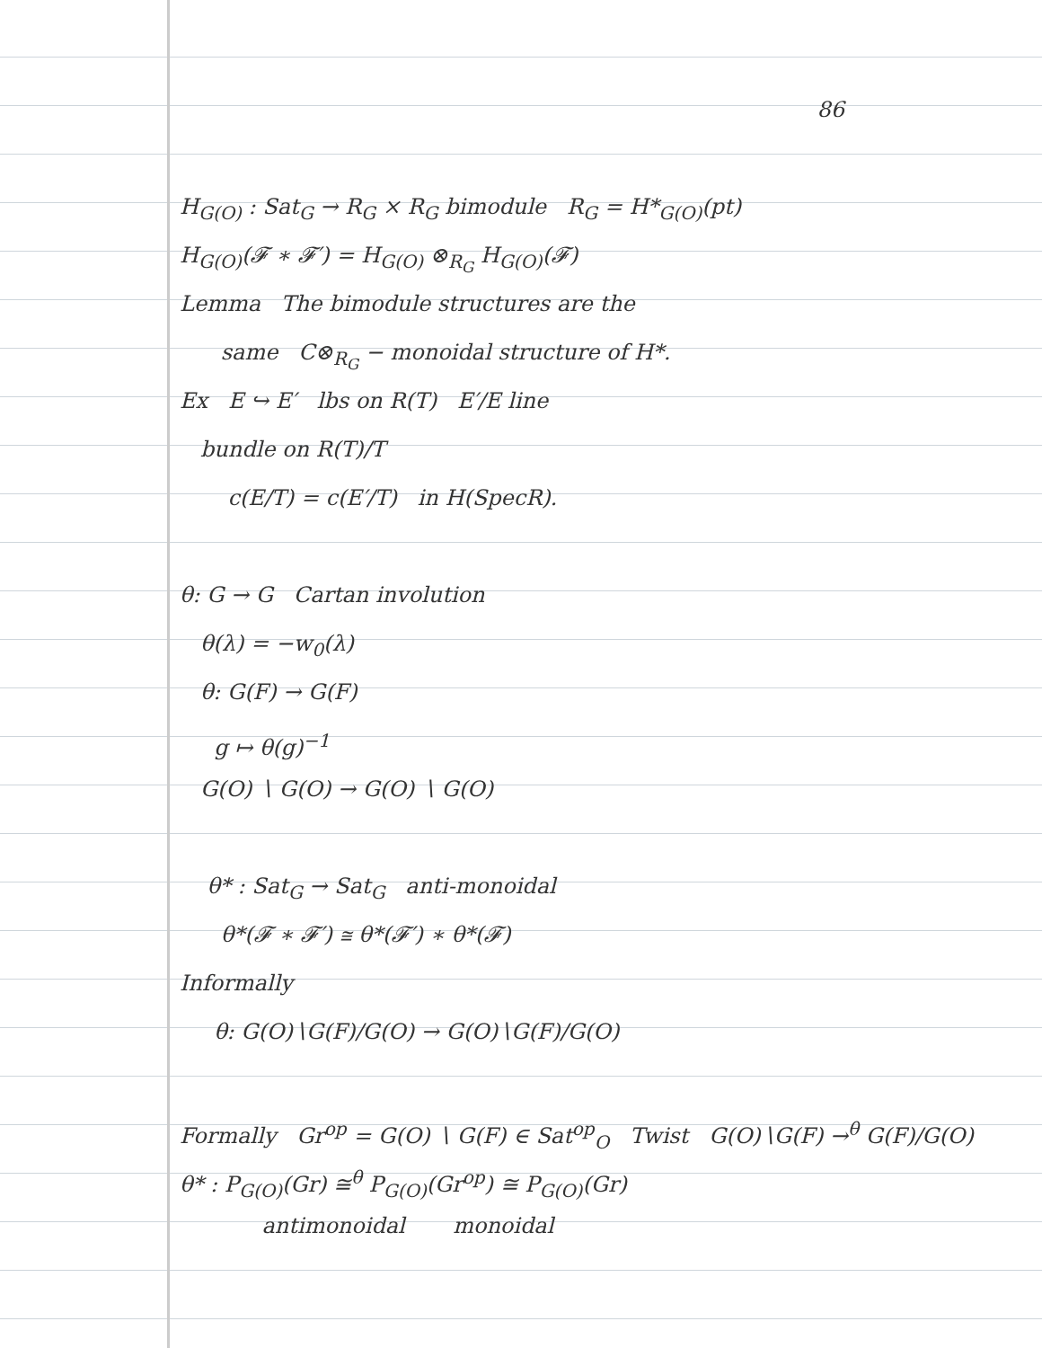86
H<sub>G(O)</sub> : Sat<sub>G</sub> → R<sub>G</sub> × R<sub>G</sub> bimodule R<sub>G</sub> = H*<sub>G(O)</sub>(pt)
H<sub>G(O)</sub>(𝓕 ∗ 𝓕′) = H<sub>G(O)</sub> ⊗<sub>R<sub>G</sub></sub> H<sub>G(O)</sub>(𝓕)
Lemma The bimodule structures are the
same C⊗<sub>R<sub>G</sub></sub> − monoidal structure of H*.
Ex E ↪ E′ lbs on R(T) E′/E line
bundle on R(T)/T
c(E/T) = c(E′/T) in H(SpecR).
θ: G → G Cartan involution
θ(λ) = −w<sub>0</sub>(λ)
θ: G(F) → G(F)
g ↦ θ(g)<sup>−1</sup>
G(O) ∖ G(O) → G(O) ∖ G(O)
θ* : Sat<sub>G</sub> → Sat<sub>G</sub> anti-monoidal
θ*(𝓕 ∗ 𝓕′) ≅ θ*(𝓕′) ∗ θ*(𝓕)
Informally
θ: G(O)∖G(F)/G(O) → G(O)∖G(F)/G(O)
Formally Gr<sup>op</sup> = G(O) ∖ G(F) ∈ Sat<sup>op</sup><sub>O</sub> Twist G(O)∖G(F) →<sup>θ</sup> G(F)/G(O)
θ* : P<sub>G(O)</sub>(Gr) ≅<sup>θ</sup> P<sub>G(O)</sub>(Gr<sup>op</sup>) ≅ P<sub>G(O)</sub>(Gr)
antimonoidal monoidal